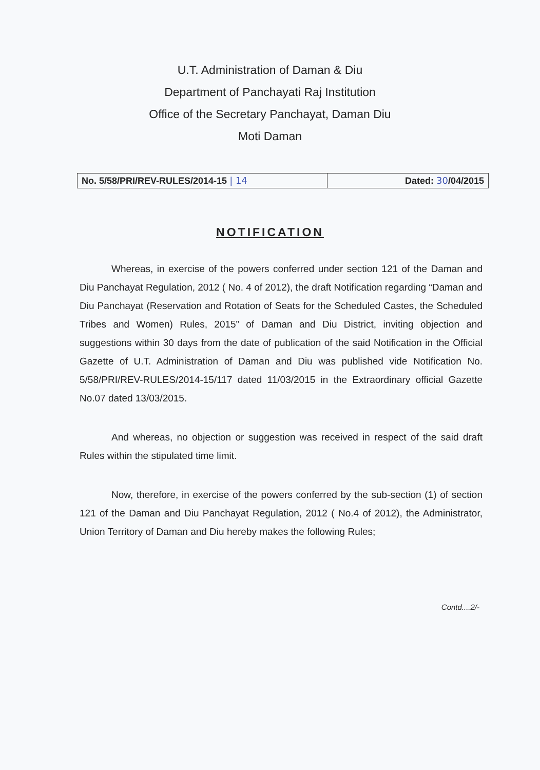U.T. Administration of Daman & Diu
Department of Panchayati Raj Institution
Office of the Secretary Panchayat, Daman Diu
Moti Daman
| No. 5/58/PRI/REV-RULES/2014-15 / 14 | Dated: 30 /04/2015 |
NOTIFICATION
Whereas, in exercise of the powers conferred under section 121 of the Daman and Diu Panchayat Regulation, 2012 ( No. 4 of 2012), the draft Notification regarding “Daman and Diu Panchayat (Reservation and Rotation of Seats for the Scheduled Castes, the Scheduled Tribes and Women) Rules, 2015” of Daman and Diu District, inviting objection and suggestions within 30 days from the date of publication of the said Notification in the Official Gazette of U.T. Administration of Daman and Diu was published vide Notification No. 5/58/PRI/REV-RULES/2014-15/117 dated 11/03/2015 in the Extraordinary official Gazette No.07 dated 13/03/2015.
And whereas, no objection or suggestion was received in respect of the said draft Rules within the stipulated time limit.
Now, therefore, in exercise of the powers conferred by the sub-section (1) of section 121 of the Daman and Diu Panchayat Regulation, 2012 ( No.4 of 2012), the Administrator, Union Territory of Daman and Diu hereby makes the following Rules;
Contd....2/-